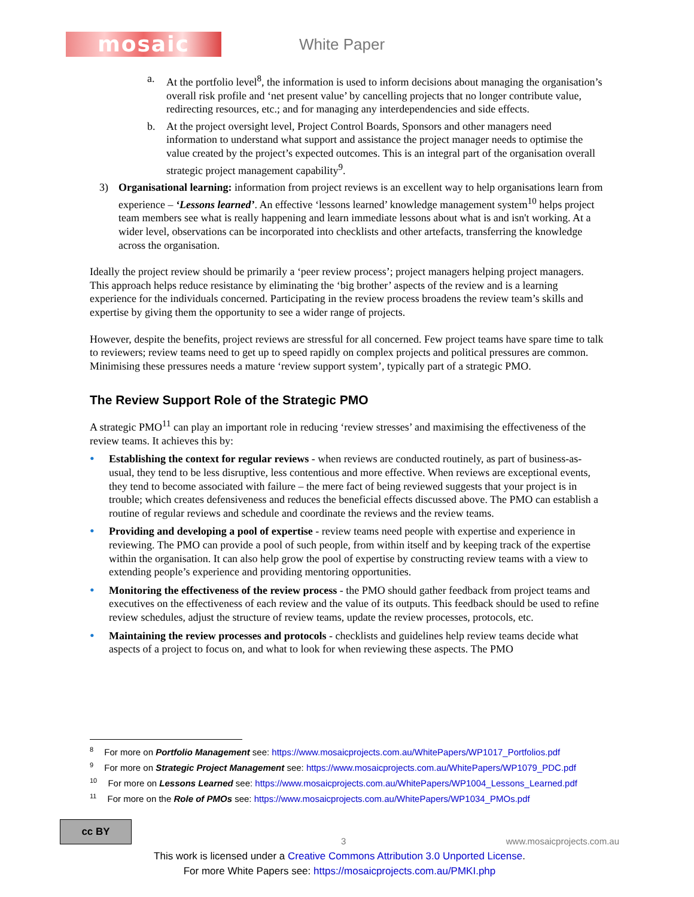mosaic
White Paper
a. At the portfolio level<sup>8</sup>, the information is used to inform decisions about managing the organisation’s overall risk profile and ‘net present value’ by cancelling projects that no longer contribute value, redirecting resources, etc.; and for managing any interdependencies and side effects.
b. At the project oversight level, Project Control Boards, Sponsors and other managers need information to understand what support and assistance the project manager needs to optimise the value created by the project’s expected outcomes. This is an integral part of the organisation overall strategic project management capability<sup>9</sup>.
3) Organisational learning: information from project reviews is an excellent way to help organisations learn from experience – ‘Lessons learned’. An effective ‘lessons learned’ knowledge management system<sup>10</sup> helps project team members see what is really happening and learn immediate lessons about what is and isn't working. At a wider level, observations can be incorporated into checklists and other artefacts, transferring the knowledge across the organisation.
Ideally the project review should be primarily a ‘peer review process’; project managers helping project managers. This approach helps reduce resistance by eliminating the ‘big brother’ aspects of the review and is a learning experience for the individuals concerned. Participating in the review process broadens the review team’s skills and expertise by giving them the opportunity to see a wider range of projects.
However, despite the benefits, project reviews are stressful for all concerned. Few project teams have spare time to talk to reviewers; review teams need to get up to speed rapidly on complex projects and political pressures are common. Minimising these pressures needs a mature ‘review support system’, typically part of a strategic PMO.
The Review Support Role of the Strategic PMO
A strategic PMO<sup>11</sup> can play an important role in reducing ‘review stresses’ and maximising the effectiveness of the review teams. It achieves this by:
• Establishing the context for regular reviews - when reviews are conducted routinely, as part of business-as-usual, they tend to be less disruptive, less contentious and more effective. When reviews are exceptional events, they tend to become associated with failure – the mere fact of being reviewed suggests that your project is in trouble; which creates defensiveness and reduces the beneficial effects discussed above. The PMO can establish a routine of regular reviews and schedule and coordinate the reviews and the review teams.
• Providing and developing a pool of expertise - review teams need people with expertise and experience in reviewing. The PMO can provide a pool of such people, from within itself and by keeping track of the expertise within the organisation. It can also help grow the pool of expertise by constructing review teams with a view to extending people’s experience and providing mentoring opportunities.
• Monitoring the effectiveness of the review process - the PMO should gather feedback from project teams and executives on the effectiveness of each review and the value of its outputs. This feedback should be used to refine review schedules, adjust the structure of review teams, update the review processes, protocols, etc.
• Maintaining the review processes and protocols - checklists and guidelines help review teams decide what aspects of a project to focus on, and what to look for when reviewing these aspects. The PMO
<sup>8</sup> For more on Portfolio Management see: https://www.mosaicprojects.com.au/WhitePapers/WP1017_Portfolios.pdf
<sup>9</sup> For more on Strategic Project Management see: https://www.mosaicprojects.com.au/WhitePapers/WP1079_PDC.pdf
<sup>10</sup> For more on Lessons Learned see: https://www.mosaicprojects.com.au/WhitePapers/WP1004_Lessons_Learned.pdf
<sup>11</sup> For more on the Role of PMOs see: https://www.mosaicprojects.com.au/WhitePapers/WP1034_PMOs.pdf
cc BY
3 www.mosaicprojects.com.au
This work is licensed under a Creative Commons Attribution 3.0 Unported License.
For more White Papers see: https://mosaicprojects.com.au/PMKI.php